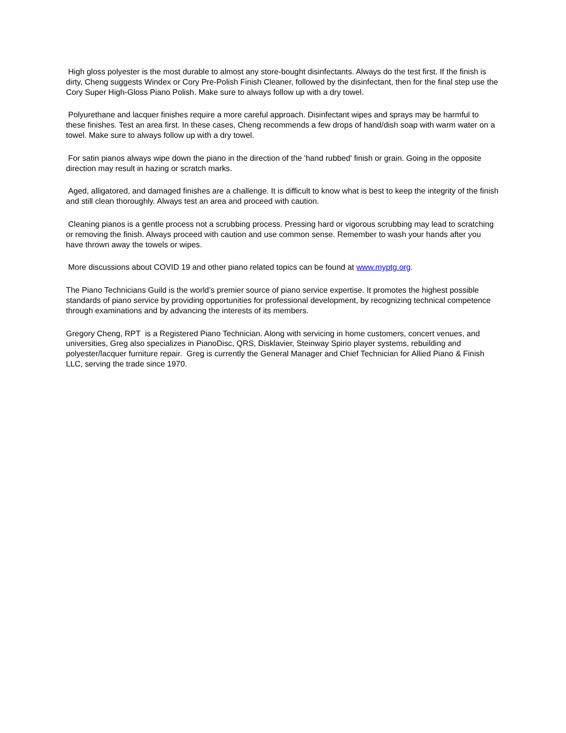High gloss polyester is the most durable to almost any store-bought disinfectants. Always do the test first. If the finish is dirty, Cheng suggests Windex or Cory Pre-Polish Finish Cleaner, followed by the disinfectant, then for the final step use the Cory Super High-Gloss Piano Polish. Make sure to always follow up with a dry towel.
Polyurethane and lacquer finishes require a more careful approach. Disinfectant wipes and sprays may be harmful to these finishes. Test an area first. In these cases, Cheng recommends a few drops of hand/dish soap with warm water on a towel. Make sure to always follow up with a dry towel.
For satin pianos always wipe down the piano in the direction of the 'hand rubbed' finish or grain. Going in the opposite direction may result in hazing or scratch marks.
Aged, alligatored, and damaged finishes are a challenge. It is difficult to know what is best to keep the integrity of the finish and still clean thoroughly. Always test an area and proceed with caution.
Cleaning pianos is a gentle process not a scrubbing process. Pressing hard or vigorous scrubbing may lead to scratching or removing the finish. Always proceed with caution and use common sense. Remember to wash your hands after you have thrown away the towels or wipes.
More discussions about COVID 19 and other piano related topics can be found at www.myptg.org.
The Piano Technicians Guild is the world’s premier source of piano service expertise. It promotes the highest possible standards of piano service by providing opportunities for professional development, by recognizing technical competence through examinations and by advancing the interests of its members.
Gregory Cheng, RPT is a Registered Piano Technician. Along with servicing in home customers, concert venues, and universities, Greg also specializes in PianoDisc, QRS, Disklavier, Steinway Spirio player systems, rebuilding and polyester/lacquer furniture repair. Greg is currently the General Manager and Chief Technician for Allied Piano & Finish LLC, serving the trade since 1970.